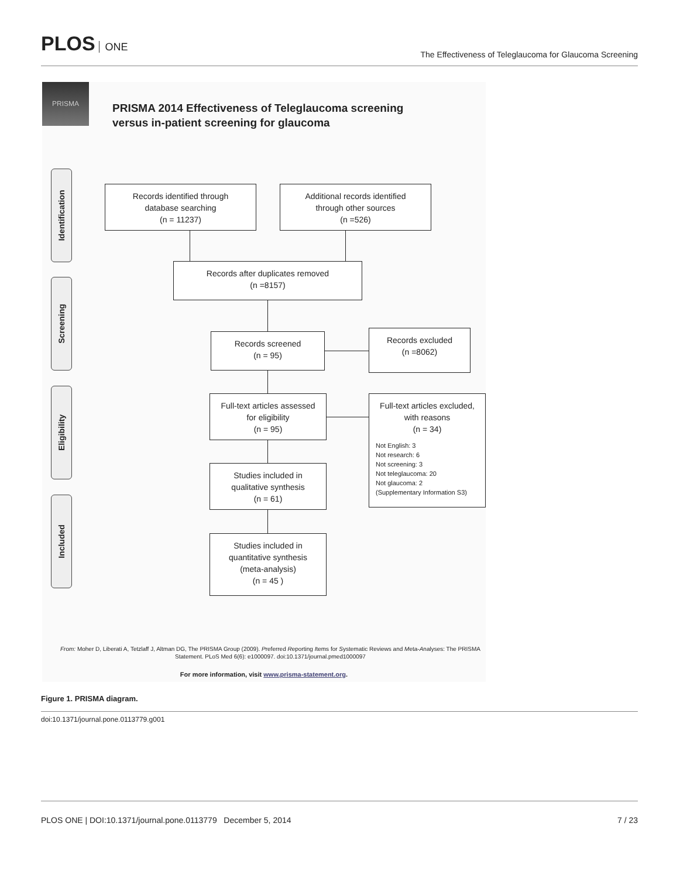PLOS ONE
The Effectiveness of Teleglaucoma for Glaucoma Screening
PRISMA
PRISMA 2014 Effectiveness of Teleglaucoma screening
versus in-patient screening for glaucoma
Identification
Screening
Eligibility
Included
Records identified through
database searching
(n = 11237)
Additional records identified
through other sources
(n =526)
Records after duplicates removed
(n =8157)
Records screened
(n = 95)
Records excluded
(n =8062)
Full-text articles assessed
for eligibility
(n = 95)
Full-text articles excluded,
with reasons
(n = 34)
Not English: 3
Not research: 6
Not screening: 3
Not teleglaucoma: 20
Not glaucoma: 2
(Supplementary Information S3)
Studies included in
qualitative synthesis
(n = 61)
Studies included in
quantitative synthesis
(meta-analysis)
(n = 45 )
From: Moher D, Liberati A, Tetzlaff J, Altman DG, The PRISMA Group (2009). Preferred Reporting Items for Systematic Reviews and Meta-Analyses: The PRISMA Statement. PLoS Med 6(6): e1000097. doi:10.1371/journal.pmed1000097
For more information, visit www.prisma-statement.org.
Figure 1. PRISMA diagram.
doi:10.1371/journal.pone.0113779.g001
PLOS ONE | DOI:10.1371/journal.pone.0113779 December 5, 2014 7 / 23